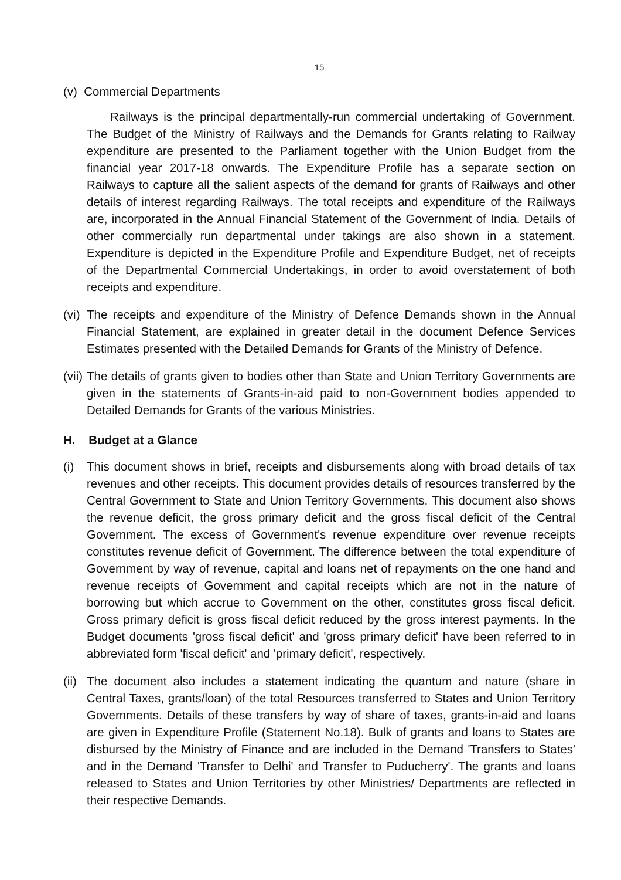15
(v) Commercial Departments
Railways is the principal departmentally-run commercial undertaking of Government. The Budget of the Ministry of Railways and the Demands for Grants relating to Railway expenditure are presented to the Parliament together with the Union Budget from the financial year 2017-18 onwards. The Expenditure Profile has a separate section on Railways to capture all the salient aspects of the demand for grants of Railways and other details of interest regarding Railways. The total receipts and expenditure of the Railways are, incorporated in the Annual Financial Statement of the Government of India. Details of other commercially run departmental under takings are also shown in a statement. Expenditure is depicted in the Expenditure Profile and Expenditure Budget, net of receipts of the Departmental Commercial Undertakings, in order to avoid overstatement of both receipts and expenditure.
(vi)
The receipts and expenditure of the Ministry of Defence Demands shown in the Annual Financial Statement, are explained in greater detail in the document Defence Services Estimates presented with the Detailed Demands for Grants of the Ministry of Defence.
(vii)
The details of grants given to bodies other than State and Union Territory Governments are given in the statements of Grants-in-aid paid to non-Government bodies appended to Detailed Demands for Grants of the various Ministries.
H. Budget at a Glance
(i) This document shows in brief, receipts and disbursements along with broad details of tax revenues and other receipts. This document provides details of resources transferred by the Central Government to State and Union Territory Governments. This document also shows the revenue deficit, the gross primary deficit and the gross fiscal deficit of the Central Government. The excess of Government's revenue expenditure over revenue receipts constitutes revenue deficit of Government. The difference between the total expenditure of Government by way of revenue, capital and loans net of repayments on the one hand and revenue receipts of Government and capital receipts which are not in the nature of borrowing but which accrue to Government on the other, constitutes gross fiscal deficit. Gross primary deficit is gross fiscal deficit reduced by the gross interest payments. In the Budget documents 'gross fiscal deficit' and 'gross primary deficit' have been referred to in abbreviated form 'fiscal deficit' and 'primary deficit', respectively.
(ii)
The document also includes a statement indicating the quantum and nature (share in Central Taxes, grants/loan) of the total Resources transferred to States and Union Territory Governments. Details of these transfers by way of share of taxes, grants-in-aid and loans are given in Expenditure Profile (Statement No.18). Bulk of grants and loans to States are disbursed by the Ministry of Finance and are included in the Demand 'Transfers to States' and in the Demand 'Transfer to Delhi' and Transfer to Puducherry'. The grants and loans released to States and Union Territories by other Ministries/ Departments are reflected in their respective Demands.